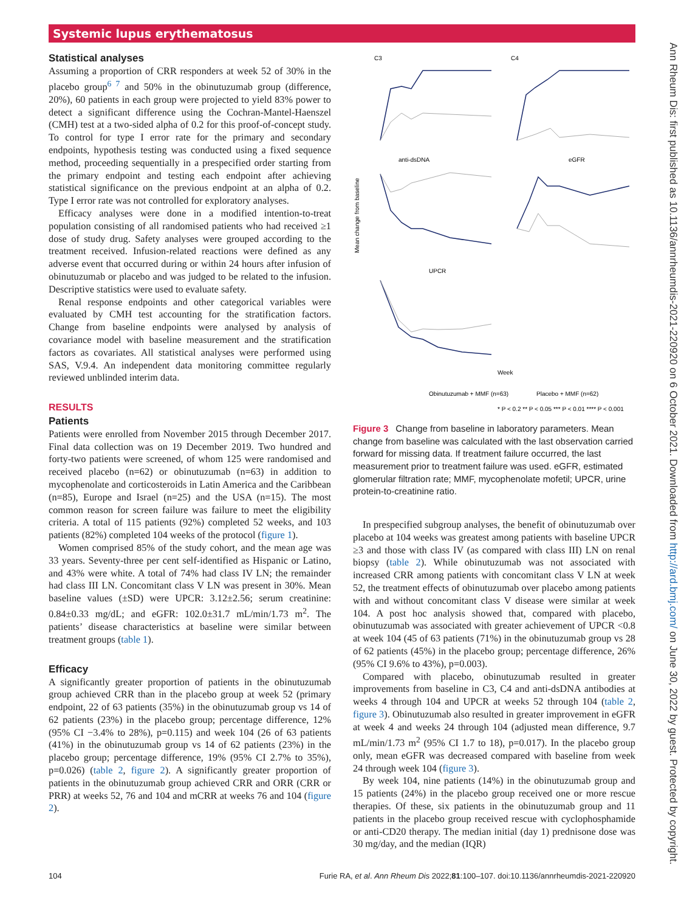Systemic lupus erythematosus
Statistical analyses
Assuming a proportion of CRR responders at week 52 of 30% in the placebo group<sup>6 7</sup> and 50% in the obinutuzumab group (difference, 20%), 60 patients in each group were projected to yield 83% power to detect a significant difference using the Cochran-Mantel-Haenszel (CMH) test at a two-sided alpha of 0.2 for this proof-of-concept study. To control for type I error rate for the primary and secondary endpoints, hypothesis testing was conducted using a fixed sequence method, proceeding sequentially in a prespecified order starting from the primary endpoint and testing each endpoint after achieving statistical significance on the previous endpoint at an alpha of 0.2. Type I error rate was not controlled for exploratory analyses.
Efficacy analyses were done in a modified intention-to-treat population consisting of all randomised patients who had received ≥1 dose of study drug. Safety analyses were grouped according to the treatment received. Infusion-related reactions were defined as any adverse event that occurred during or within 24 hours after infusion of obinutuzumab or placebo and was judged to be related to the infusion. Descriptive statistics were used to evaluate safety.
Renal response endpoints and other categorical variables were evaluated by CMH test accounting for the stratification factors. Change from baseline endpoints were analysed by analysis of covariance model with baseline measurement and the stratification factors as covariates. All statistical analyses were performed using SAS, V.9.4. An independent data monitoring committee regularly reviewed unblinded interim data.
RESULTS
Patients
Patients were enrolled from November 2015 through December 2017. Final data collection was on 19 December 2019. Two hundred and forty-two patients were screened, of whom 125 were randomised and received placebo (n=62) or obinutuzumab (n=63) in addition to mycophenolate and corticosteroids in Latin America and the Caribbean (n=85), Europe and Israel (n=25) and the USA (n=15). The most common reason for screen failure was failure to meet the eligibility criteria. A total of 115 patients (92%) completed 52 weeks, and 103 patients (82%) completed 104 weeks of the protocol (figure 1).
Women comprised 85% of the study cohort, and the mean age was 33 years. Seventy-three per cent self-identified as Hispanic or Latino, and 43% were white. A total of 74% had class IV LN; the remainder had class III LN. Concomitant class V LN was present in 30%. Mean baseline values (±SD) were UPCR: 3.12±2.56; serum creatinine: 0.84±0.33 mg/dL; and eGFR: 102.0±31.7 mL/min/1.73 m<sup>2</sup>. The patients’ disease characteristics at baseline were similar between treatment groups (table 1).
Efficacy
A significantly greater proportion of patients in the obinutuzumab group achieved CRR than in the placebo group at week 52 (primary endpoint, 22 of 63 patients (35%) in the obinutuzumab group vs 14 of 62 patients (23%) in the placebo group; percentage difference, 12% (95% CI −3.4% to 28%), p=0.115) and week 104 (26 of 63 patients (41%) in the obinutuzumab group vs 14 of 62 patients (23%) in the placebo group; percentage difference, 19% (95% CI 2.7% to 35%), p=0.026) (table 2, figure 2). A significantly greater proportion of patients in the obinutuzumab group achieved CRR and ORR (CRR or PRR) at weeks 52, 76 and 104 and mCRR at weeks 76 and 104 (figure 2).
Mean change from baseline
C3
C4
anti-dsDNA
eGFR
UPCR
Week
Obinutuzumab + MMF (n=63)
Placebo + MMF (n=62)
* P < 0.2 ** P < 0.05 *** P < 0.01 **** P < 0.001
Figure 3 Change from baseline in laboratory parameters. Mean change from baseline was calculated with the last observation carried forward for missing data. If treatment failure occurred, the last measurement prior to treatment failure was used. eGFR, estimated glomerular filtration rate; MMF, mycophenolate mofetil; UPCR, urine protein-to-creatinine ratio.
In prespecified subgroup analyses, the benefit of obinutuzumab over placebo at 104 weeks was greatest among patients with baseline UPCR ≥3 and those with class IV (as compared with class III) LN on renal biopsy (table 2). While obinutuzumab was not associated with increased CRR among patients with concomitant class V LN at week 52, the treatment effects of obinutuzumab over placebo among patients with and without concomitant class V disease were similar at week 104. A post hoc analysis showed that, compared with placebo, obinutuzumab was associated with greater achievement of UPCR <0.8 at week 104 (45 of 63 patients (71%) in the obinutuzumab group vs 28 of 62 patients (45%) in the placebo group; percentage difference, 26% (95% CI 9.6% to 43%), p=0.003).
Compared with placebo, obinutuzumab resulted in greater improvements from baseline in C3, C4 and anti-dsDNA antibodies at weeks 4 through 104 and UPCR at weeks 52 through 104 (table 2, figure 3). Obinutuzumab also resulted in greater improvement in eGFR at week 4 and weeks 24 through 104 (adjusted mean difference, 9.7 mL/min/1.73 m<sup>2</sup> (95% CI 1.7 to 18), p=0.017). In the placebo group only, mean eGFR was decreased compared with baseline from week 24 through week 104 (figure 3).
By week 104, nine patients (14%) in the obinutuzumab group and 15 patients (24%) in the placebo group received one or more rescue therapies. Of these, six patients in the obinutuzumab group and 11 patients in the placebo group received rescue with cyclophosphamide or anti-CD20 therapy. The median initial (day 1) prednisone dose was 30 mg/day, and the median (IQR)
Ann Rheum Dis: first published as 10.1136/annrheumdis-2021-220920 on 6 October 2021. Downloaded from http://ard.bmj.com/ on June 30, 2022 by guest. Protected by copyright.
104 Furie RA, et al. Ann Rheum Dis 2022;81:100–107. doi:10.1136/annrheumdis-2021-220920